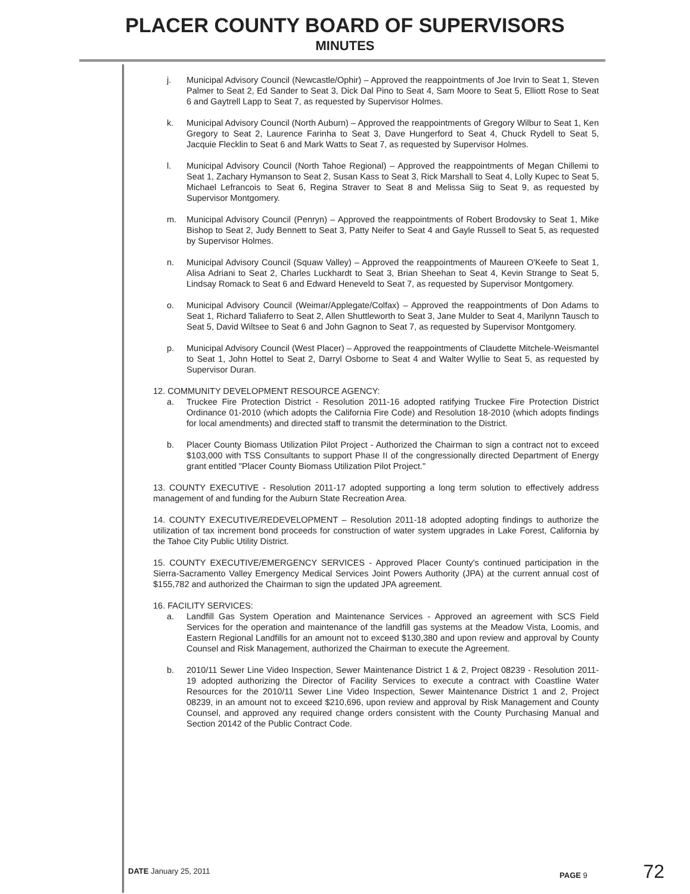PLACER COUNTY BOARD OF SUPERVISORS
MINUTES
j. Municipal Advisory Council (Newcastle/Ophir) – Approved the reappointments of Joe Irvin to Seat 1, Steven Palmer to Seat 2, Ed Sander to Seat 3, Dick Dal Pino to Seat 4, Sam Moore to Seat 5, Elliott Rose to Seat 6 and Gaytrell Lapp to Seat 7, as requested by Supervisor Holmes.
k. Municipal Advisory Council (North Auburn) – Approved the reappointments of Gregory Wilbur to Seat 1, Ken Gregory to Seat 2, Laurence Farinha to Seat 3, Dave Hungerford to Seat 4, Chuck Rydell to Seat 5, Jacquie Flecklin to Seat 6 and Mark Watts to Seat 7, as requested by Supervisor Holmes.
l. Municipal Advisory Council (North Tahoe Regional) – Approved the reappointments of Megan Chillemi to Seat 1, Zachary Hymanson to Seat 2, Susan Kass to Seat 3, Rick Marshall to Seat 4, Lolly Kupec to Seat 5, Michael Lefrancois to Seat 6, Regina Straver to Seat 8 and Melissa Siig to Seat 9, as requested by Supervisor Montgomery.
m. Municipal Advisory Council (Penryn) – Approved the reappointments of Robert Brodovsky to Seat 1, Mike Bishop to Seat 2, Judy Bennett to Seat 3, Patty Neifer to Seat 4 and Gayle Russell to Seat 5, as requested by Supervisor Holmes.
n. Municipal Advisory Council (Squaw Valley) – Approved the reappointments of Maureen O'Keefe to Seat 1, Alisa Adriani to Seat 2, Charles Luckhardt to Seat 3, Brian Sheehan to Seat 4, Kevin Strange to Seat 5, Lindsay Romack to Seat 6 and Edward Heneveld to Seat 7, as requested by Supervisor Montgomery.
o. Municipal Advisory Council (Weimar/Applegate/Colfax) – Approved the reappointments of Don Adams to Seat 1, Richard Taliaferro to Seat 2, Allen Shuttleworth to Seat 3, Jane Mulder to Seat 4, Marilynn Tausch to Seat 5, David Wiltsee to Seat 6 and John Gagnon to Seat 7, as requested by Supervisor Montgomery.
p. Municipal Advisory Council (West Placer) – Approved the reappointments of Claudette Mitchele-Weismantel to Seat 1, John Hottel to Seat 2, Darryl Osborne to Seat 4 and Walter Wyllie to Seat 5, as requested by Supervisor Duran.
12. COMMUNITY DEVELOPMENT RESOURCE AGENCY:
a. Truckee Fire Protection District - Resolution 2011-16 adopted ratifying Truckee Fire Protection District Ordinance 01-2010 (which adopts the California Fire Code) and Resolution 18-2010 (which adopts findings for local amendments) and directed staff to transmit the determination to the District.
b. Placer County Biomass Utilization Pilot Project - Authorized the Chairman to sign a contract not to exceed $103,000 with TSS Consultants to support Phase II of the congressionally directed Department of Energy grant entitled "Placer County Biomass Utilization Pilot Project."
13. COUNTY EXECUTIVE - Resolution 2011-17 adopted supporting a long term solution to effectively address management of and funding for the Auburn State Recreation Area.
14. COUNTY EXECUTIVE/REDEVELOPMENT – Resolution 2011-18 adopted adopting findings to authorize the utilization of tax increment bond proceeds for construction of water system upgrades in Lake Forest, California by the Tahoe City Public Utility District.
15. COUNTY EXECUTIVE/EMERGENCY SERVICES - Approved Placer County's continued participation in the Sierra-Sacramento Valley Emergency Medical Services Joint Powers Authority (JPA) at the current annual cost of $155,782 and authorized the Chairman to sign the updated JPA agreement.
16. FACILITY SERVICES:
a. Landfill Gas System Operation and Maintenance Services - Approved an agreement with SCS Field Services for the operation and maintenance of the landfill gas systems at the Meadow Vista, Loomis, and Eastern Regional Landfills for an amount not to exceed $130,380 and upon review and approval by County Counsel and Risk Management, authorized the Chairman to execute the Agreement.
b. 2010/11 Sewer Line Video Inspection, Sewer Maintenance District 1 & 2, Project 08239 - Resolution 2011-19 adopted authorizing the Director of Facility Services to execute a contract with Coastline Water Resources for the 2010/11 Sewer Line Video Inspection, Sewer Maintenance District 1 and 2, Project 08239, in an amount not to exceed $210,696, upon review and approval by Risk Management and County Counsel, and approved any required change orders consistent with the County Purchasing Manual and Section 20142 of the Public Contract Code.
DATE January 25, 2011 PAGE 9 72